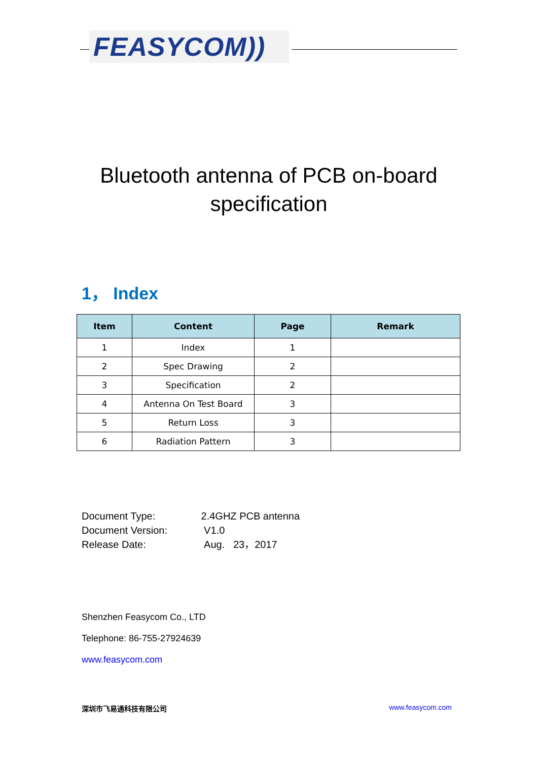FEASYCOM))
Bluetooth antenna of PCB on-board specification
1， Index
| Item | Content | Page | Remark |
| --- | --- | --- | --- |
| 1 | Index | 1 | |
| 2 | Spec Drawing | 2 | |
| 3 | Specification | 2 | |
| 4 | Antenna On Test Board | 3 | |
| 5 | Return Loss | 3 | |
| 6 | Radiation Pattern | 3 | |
Document Type: 2.4GHZ PCB antenna
Document Version: V1.0
Release Date: Aug. 23，2017
Shenzhen Feasycom Co., LTD
Telephone: 86-755-27924639
www.feasycom.com
深圳市飞易通科技有限公司 www.feasycom.com